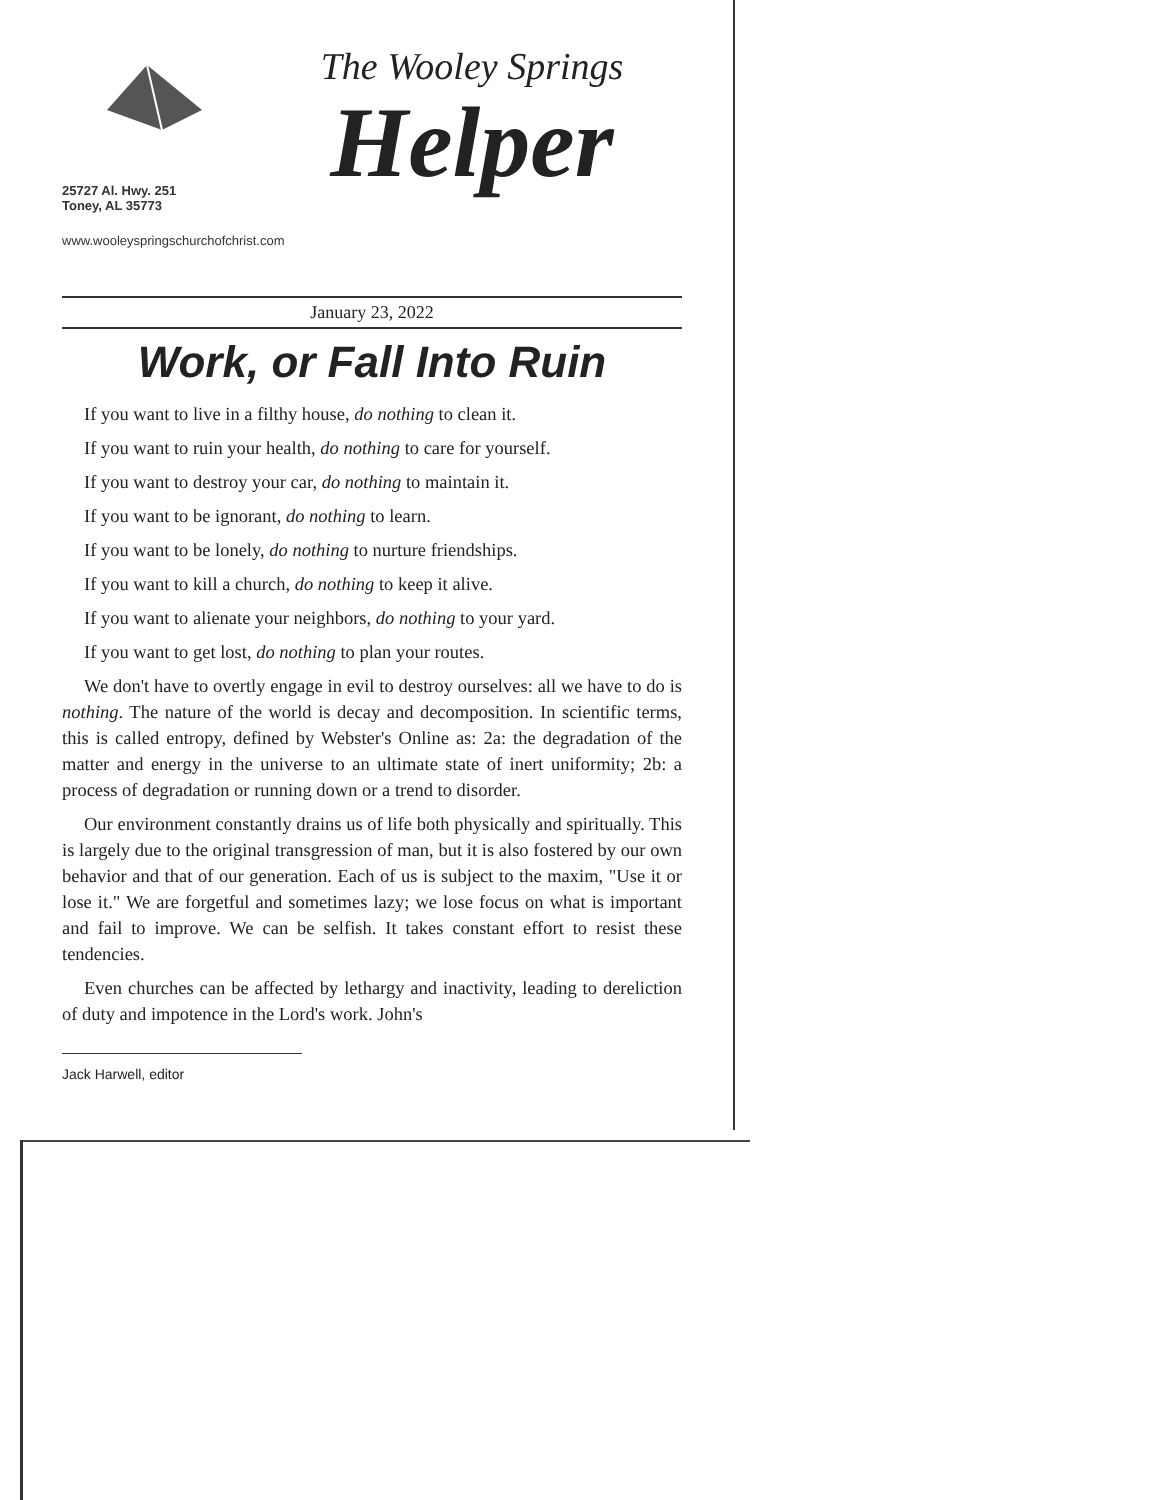25727 Al. Hwy. 251
Toney, AL 35773
www.wooleyspringschurchofchrist.com
The Wooley Springs
Helper
January 23, 2022
Work, or Fall Into Ruin
If you want to live in a filthy house, do nothing to clean it.
If you want to ruin your health, do nothing to care for yourself.
If you want to destroy your car, do nothing to maintain it.
If you want to be ignorant, do nothing to learn.
If you want to be lonely, do nothing to nurture friendships.
If you want to kill a church, do nothing to keep it alive.
If you want to alienate your neighbors, do nothing to your yard.
If you want to get lost, do nothing to plan your routes.
We don't have to overtly engage in evil to destroy ourselves: all we have to do is nothing. The nature of the world is decay and decomposition. In scientific terms, this is called entropy, defined by Webster's Online as: 2a: the degradation of the matter and energy in the universe to an ultimate state of inert uniformity; 2b: a process of degradation or running down or a trend to disorder.
Our environment constantly drains us of life both physically and spiritually. This is largely due to the original transgression of man, but it is also fostered by our own behavior and that of our generation. Each of us is subject to the maxim, "Use it or lose it." We are forgetful and sometimes lazy; we lose focus on what is important and fail to improve. We can be selfish. It takes constant effort to resist these tendencies.
Even churches can be affected by lethargy and inactivity, leading to dereliction of duty and impotence in the Lord's work. John's
Jack Harwell, editor